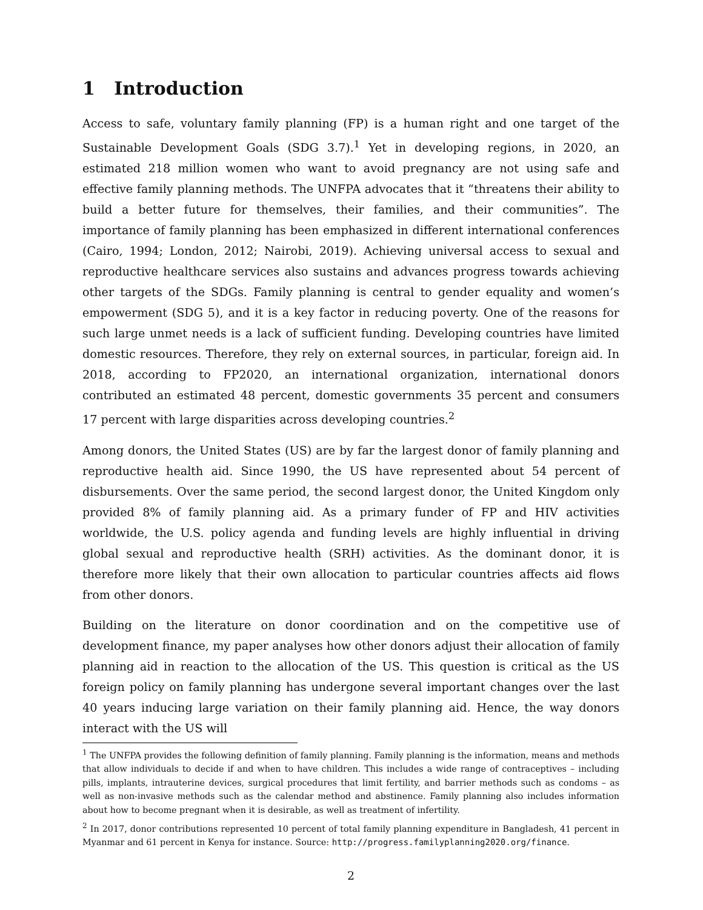1 Introduction
Access to safe, voluntary family planning (FP) is a human right and one target of the Sustainable Development Goals (SDG 3.7).<sup>1</sup> Yet in developing regions, in 2020, an estimated 218 million women who want to avoid pregnancy are not using safe and effective family planning methods. The UNFPA advocates that it “threatens their ability to build a better future for themselves, their families, and their communities”. The importance of family planning has been emphasized in different international conferences (Cairo, 1994; London, 2012; Nairobi, 2019). Achieving universal access to sexual and reproductive healthcare services also sustains and advances progress towards achieving other targets of the SDGs. Family planning is central to gender equality and women’s empowerment (SDG 5), and it is a key factor in reducing poverty. One of the reasons for such large unmet needs is a lack of sufficient funding. Developing countries have limited domestic resources. Therefore, they rely on external sources, in particular, foreign aid. In 2018, according to FP2020, an international organization, international donors contributed an estimated 48 percent, domestic governments 35 percent and consumers 17 percent with large disparities across developing countries.<sup>2</sup>
Among donors, the United States (US) are by far the largest donor of family planning and reproductive health aid. Since 1990, the US have represented about 54 percent of disbursements. Over the same period, the second largest donor, the United Kingdom only provided 8% of family planning aid. As a primary funder of FP and HIV activities worldwide, the U.S. policy agenda and funding levels are highly influential in driving global sexual and reproductive health (SRH) activities. As the dominant donor, it is therefore more likely that their own allocation to particular countries affects aid flows from other donors.
Building on the literature on donor coordination and on the competitive use of development finance, my paper analyses how other donors adjust their allocation of family planning aid in reaction to the allocation of the US. This question is critical as the US foreign policy on family planning has undergone several important changes over the last 40 years inducing large variation on their family planning aid. Hence, the way donors interact with the US will
<sup>1</sup> The UNFPA provides the following definition of family planning. Family planning is the information, means and methods that allow individuals to decide if and when to have children. This includes a wide range of contraceptives – including pills, implants, intrauterine devices, surgical procedures that limit fertility, and barrier methods such as condoms – as well as non-invasive methods such as the calendar method and abstinence. Family planning also includes information about how to become pregnant when it is desirable, as well as treatment of infertility.
<sup>2</sup> In 2017, donor contributions represented 10 percent of total family planning expenditure in Bangladesh, 41 percent in Myanmar and 61 percent in Kenya for instance. Source: http://progress.familyplanning2020.org/finance.
2